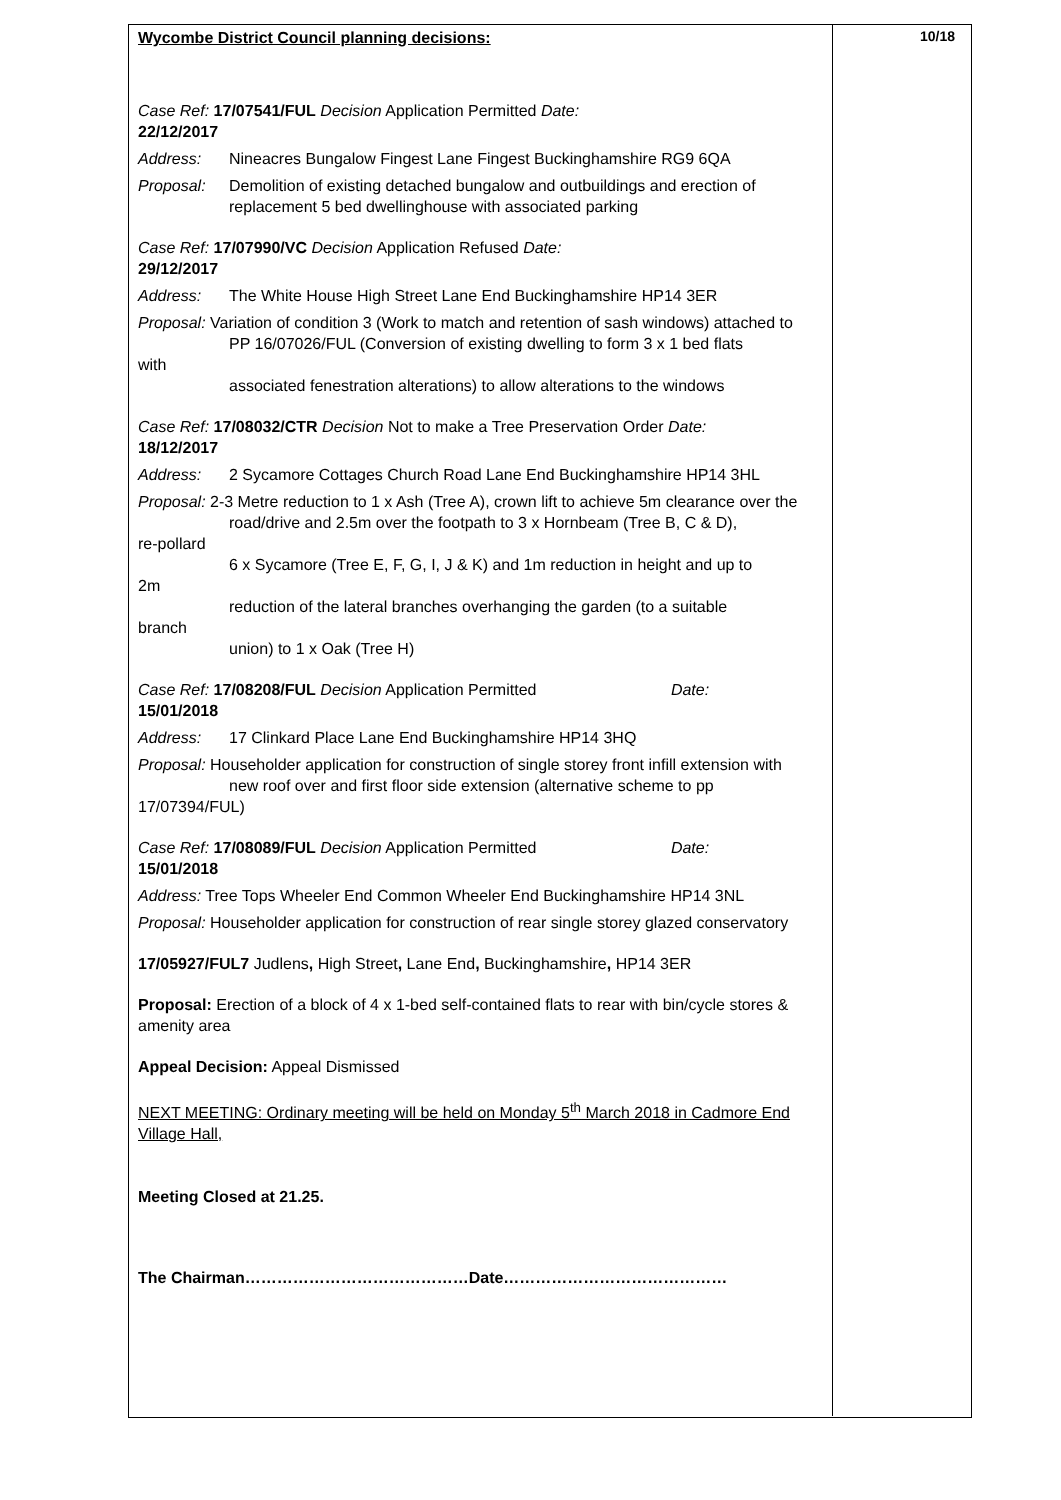10/18
Wycombe District Council planning decisions:
Case Ref: 17/07541/FUL Decision Application Permitted Date:
22/12/2017
Address: Nineacres Bungalow Fingest Lane Fingest Buckinghamshire RG9 6QA
Proposal: Demolition of existing detached bungalow and outbuildings and erection of replacement 5 bed dwellinghouse with associated parking
Case Ref: 17/07990/VC Decision Application Refused Date:
29/12/2017
Address: The White House High Street Lane End Buckinghamshire HP14 3ER
Proposal: Variation of condition 3 (Work to match and retention of sash windows) attached to
PP 16/07026/FUL (Conversion of existing dwelling to form 3 x 1 bed flats
with
associated fenestration alterations) to allow alterations to the windows
Case Ref: 17/08032/CTR Decision Not to make a Tree Preservation Order Date:
18/12/2017
Address: 2 Sycamore Cottages Church Road Lane End Buckinghamshire HP14 3HL
Proposal: 2-3 Metre reduction to 1 x Ash (Tree A), crown lift to achieve 5m clearance over the
road/drive and 2.5m over the footpath to 3 x Hornbeam (Tree B, C & D),
re-pollard
6 x Sycamore (Tree E, F, G, I, J & K) and 1m reduction in height and up to
2m
reduction of the lateral branches overhanging the garden (to a suitable
branch
union) to 1 x Oak (Tree H)
Case Ref: 17/08208/FUL Decision Application Permitted Date:
15/01/2018
Address: 17 Clinkard Place Lane End Buckinghamshire HP14 3HQ
Proposal: Householder application for construction of single storey front infill extension with
new roof over and first floor side extension (alternative scheme to pp
17/07394/FUL)
Case Ref: 17/08089/FUL Decision Application Permitted Date:
15/01/2018
Address: Tree Tops Wheeler End Common Wheeler End Buckinghamshire HP14 3NL
Proposal: Householder application for construction of rear single storey glazed conservatory
17/05927/FUL7 Judlens, High Street, Lane End, Buckinghamshire, HP14 3ER
Proposal: Erection of a block of 4 x 1-bed self-contained flats to rear with bin/cycle stores & amenity area
Appeal Decision: Appeal Dismissed
NEXT MEETING: Ordinary meeting will be held on Monday 5<sup>th</sup> March 2018 in Cadmore End Village Hall,
Meeting Closed at 21.25.
The Chairman……………………………………Date……………………………………